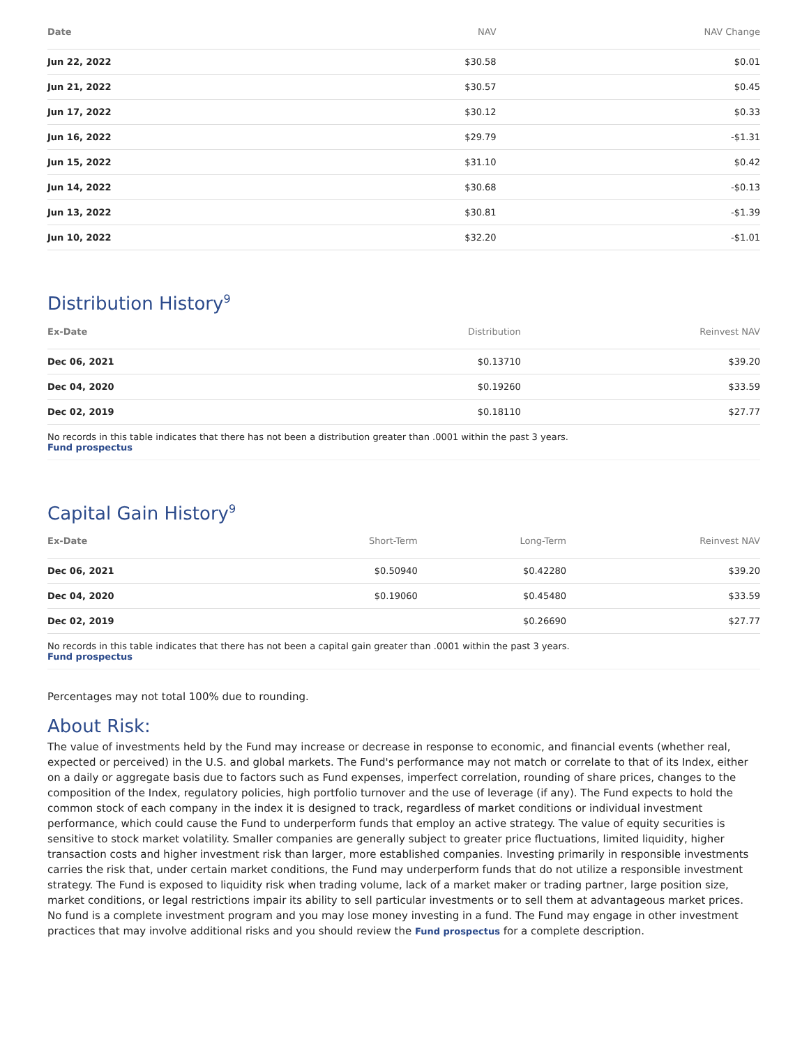| Date | NAV | NAV Change |
| --- | --- | --- |
| Jun 22, 2022 | $30.58 | $0.01 |
| Jun 21, 2022 | $30.57 | $0.45 |
| Jun 17, 2022 | $30.12 | $0.33 |
| Jun 16, 2022 | $29.79 | -$1.31 |
| Jun 15, 2022 | $31.10 | $0.42 |
| Jun 14, 2022 | $30.68 | -$0.13 |
| Jun 13, 2022 | $30.81 | -$1.39 |
| Jun 10, 2022 | $32.20 | -$1.01 |
Distribution History<sup>9</sup>
| Ex-Date | Distribution | Reinvest NAV |
| --- | --- | --- |
| Dec 06, 2021 | $0.13710 | $39.20 |
| Dec 04, 2020 | $0.19260 | $33.59 |
| Dec 02, 2019 | $0.18110 | $27.77 |
No records in this table indicates that there has not been a distribution greater than .0001 within the past 3 years.
Fund prospectus
Capital Gain History<sup>9</sup>
| Ex-Date | Short-Term | Long-Term | Reinvest NAV |
| --- | --- | --- | --- |
| Dec 06, 2021 | $0.50940 | $0.42280 | $39.20 |
| Dec 04, 2020 | $0.19060 | $0.45480 | $33.59 |
| Dec 02, 2019 | | $0.26690 | $27.77 |
No records in this table indicates that there has not been a capital gain greater than .0001 within the past 3 years.
Fund prospectus
Percentages may not total 100% due to rounding.
About Risk:
The value of investments held by the Fund may increase or decrease in response to economic, and financial events (whether real, expected or perceived) in the U.S. and global markets. The Fund's performance may not match or correlate to that of its Index, either on a daily or aggregate basis due to factors such as Fund expenses, imperfect correlation, rounding of share prices, changes to the composition of the Index, regulatory policies, high portfolio turnover and the use of leverage (if any). The Fund expects to hold the common stock of each company in the index it is designed to track, regardless of market conditions or individual investment performance, which could cause the Fund to underperform funds that employ an active strategy. The value of equity securities is sensitive to stock market volatility. Smaller companies are generally subject to greater price fluctuations, limited liquidity, higher transaction costs and higher investment risk than larger, more established companies. Investing primarily in responsible investments carries the risk that, under certain market conditions, the Fund may underperform funds that do not utilize a responsible investment strategy. The Fund is exposed to liquidity risk when trading volume, lack of a market maker or trading partner, large position size, market conditions, or legal restrictions impair its ability to sell particular investments or to sell them at advantageous market prices. No fund is a complete investment program and you may lose money investing in a fund. The Fund may engage in other investment practices that may involve additional risks and you should review the Fund prospectus for a complete description.